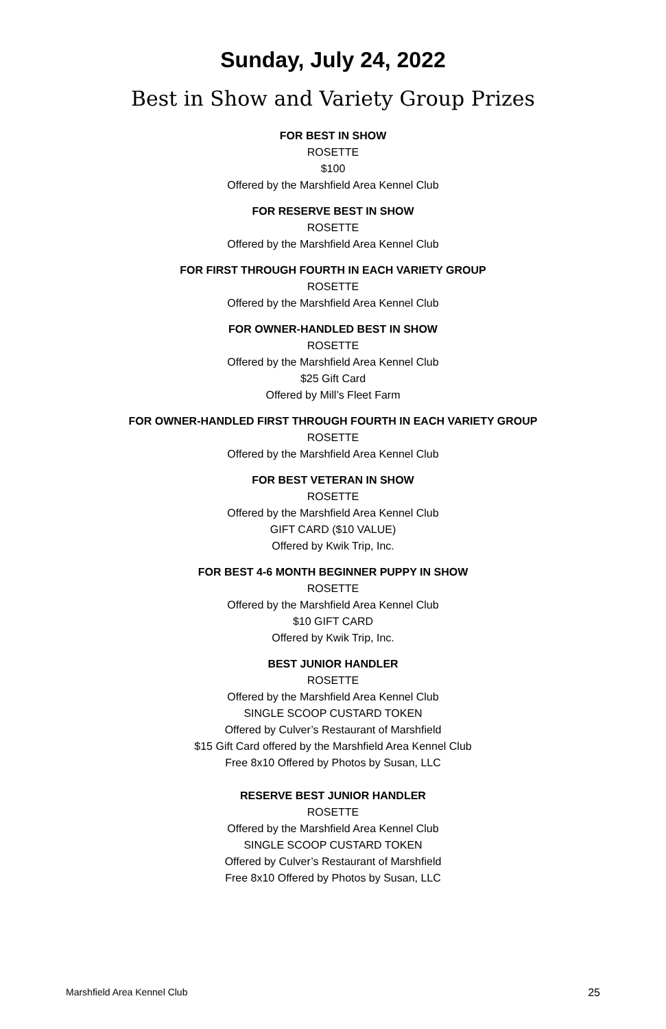Sunday, July 24, 2022
Best in Show and Variety Group Prizes
FOR BEST IN SHOW
ROSETTE
$100
Offered by the Marshfield Area Kennel Club
FOR RESERVE BEST IN SHOW
ROSETTE
Offered by the Marshfield Area Kennel Club
FOR FIRST THROUGH FOURTH IN EACH VARIETY GROUP
ROSETTE
Offered by the Marshfield Area Kennel Club
FOR OWNER-HANDLED BEST IN SHOW
ROSETTE
Offered by the Marshfield Area Kennel Club
$25 Gift Card
Offered by Mill’s Fleet Farm
FOR OWNER-HANDLED FIRST THROUGH FOURTH IN EACH VARIETY GROUP
ROSETTE
Offered by the Marshfield Area Kennel Club
FOR BEST VETERAN IN SHOW
ROSETTE
Offered by the Marshfield Area Kennel Club
GIFT CARD ($10 VALUE)
Offered by Kwik Trip, Inc.
FOR BEST 4-6 MONTH BEGINNER PUPPY IN SHOW
ROSETTE
Offered by the Marshfield Area Kennel Club
$10 GIFT CARD
Offered by Kwik Trip, Inc.
BEST JUNIOR HANDLER
ROSETTE
Offered by the Marshfield Area Kennel Club
SINGLE SCOOP CUSTARD TOKEN
Offered by Culver’s Restaurant of Marshfield
$15 Gift Card offered by the Marshfield Area Kennel Club
Free 8x10 Offered by Photos by Susan, LLC
RESERVE BEST JUNIOR HANDLER
ROSETTE
Offered by the Marshfield Area Kennel Club
SINGLE SCOOP CUSTARD TOKEN
Offered by Culver’s Restaurant of Marshfield
Free 8x10 Offered by Photos by Susan, LLC
Marshfield Area Kennel Club 25